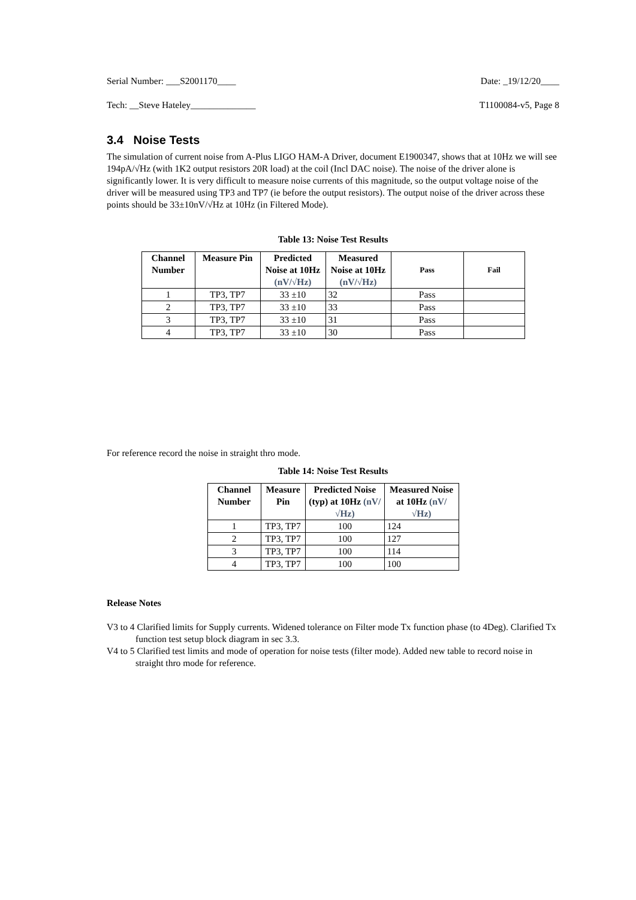Serial Number: ___S2001170____ Date: _19/12/20____
Tech: __Steve Hateley______________ T1100084-v5, Page 8
3.4 Noise Tests
The simulation of current noise from A-Plus LIGO HAM-A Driver, document E1900347, shows that at 10Hz we will see 194pA/√Hz (with 1K2 output resistors 20R load) at the coil (Incl DAC noise). The noise of the driver alone is significantly lower. It is very difficult to measure noise currents of this magnitude, so the output voltage noise of the driver will be measured using TP3 and TP7 (ie before the output resistors). The output noise of the driver across these points should be 33±10nV/√Hz at 10Hz (in Filtered Mode).
Table 13: Noise Test Results
| Channel Number | Measure Pin | Predicted Noise at 10Hz (nV/√Hz) | Measured Noise at 10Hz (nV/√Hz) | Pass | Fail |
| --- | --- | --- | --- | --- | --- |
| 1 | TP3, TP7 | 33 ±10 | 32 | Pass | |
| 2 | TP3, TP7 | 33 ±10 | 33 | Pass | |
| 3 | TP3, TP7 | 33 ±10 | 31 | Pass | |
| 4 | TP3, TP7 | 33 ±10 | 30 | Pass | |
For reference record the noise in straight thro mode.
Table 14: Noise Test Results
| Channel Number | Measure Pin | Predicted Noise (typ) at 10Hz (nV/√Hz) | Measured Noise at 10Hz (nV/√Hz) |
| --- | --- | --- | --- |
| 1 | TP3, TP7 | 100 | 124 |
| 2 | TP3, TP7 | 100 | 127 |
| 3 | TP3, TP7 | 100 | 114 |
| 4 | TP3, TP7 | 100 | 100 |
Release Notes
V3 to 4 Clarified limits for Supply currents. Widened tolerance on Filter mode Tx function phase (to 4Deg). Clarified Tx function test setup block diagram in sec 3.3.
V4 to 5 Clarified test limits and mode of operation for noise tests (filter mode). Added new table to record noise in straight thro mode for reference.